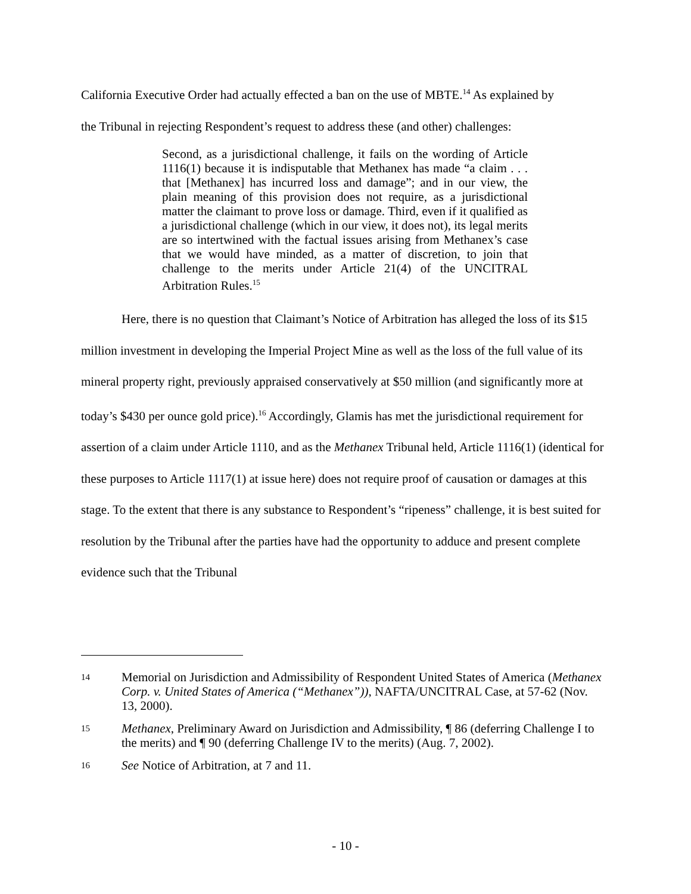California Executive Order had actually effected a ban on the use of MBTE.<sup>14</sup> As explained by
the Tribunal in rejecting Respondent’s request to address these (and other) challenges:
Second, as a jurisdictional challenge, it fails on the wording of Article 1116(1) because it is indisputable that Methanex has made “a claim . . . that [Methanex] has incurred loss and damage”; and in our view, the plain meaning of this provision does not require, as a jurisdictional matter the claimant to prove loss or damage. Third, even if it qualified as a jurisdictional challenge (which in our view, it does not), its legal merits are so intertwined with the factual issues arising from Methanex’s case that we would have minded, as a matter of discretion, to join that challenge to the merits under Article 21(4) of the UNCITRAL Arbitration Rules.<sup>15</sup>
Here, there is no question that Claimant’s Notice of Arbitration has alleged the loss of its $15 million investment in developing the Imperial Project Mine as well as the loss of the full value of its mineral property right, previously appraised conservatively at $50 million (and significantly more at today’s $430 per ounce gold price).<sup>16</sup> Accordingly, Glamis has met the jurisdictional requirement for assertion of a claim under Article 1110, and as the Methanex Tribunal held, Article 1116(1) (identical for these purposes to Article 1117(1) at issue here) does not require proof of causation or damages at this stage. To the extent that there is any substance to Respondent’s “ripeness” challenge, it is best suited for resolution by the Tribunal after the parties have had the opportunity to adduce and present complete evidence such that the Tribunal
14 Memorial on Jurisdiction and Admissibility of Respondent United States of America (Methanex Corp. v. United States of America (“Methanex”)), NAFTA/UNCITRAL Case, at 57-62 (Nov. 13, 2000).
15 Methanex, Preliminary Award on Jurisdiction and Admissibility, ¶ 86 (deferring Challenge I to the merits) and ¶ 90 (deferring Challenge IV to the merits) (Aug. 7, 2002).
16 See Notice of Arbitration, at 7 and 11.
- 10 -